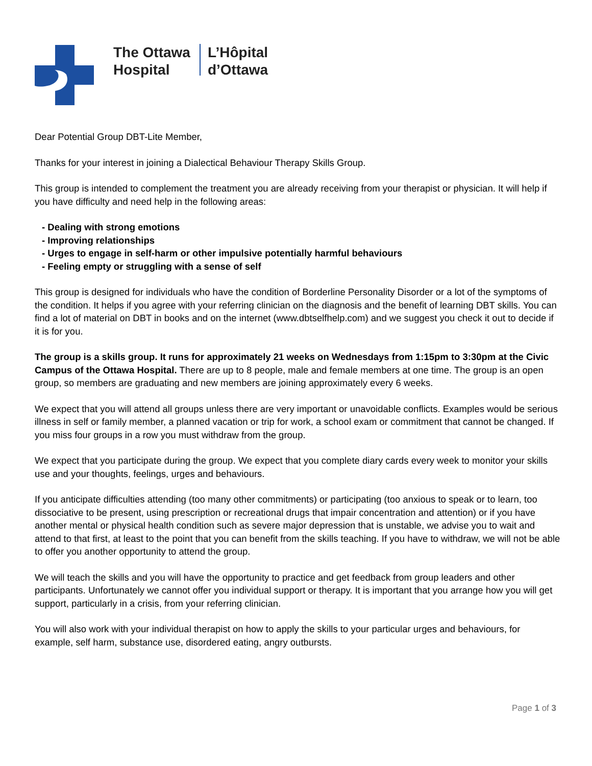The Ottawa
Hospital
L’Hôpital
d’Ottawa
Dear Potential Group DBT-Lite Member,
Thanks for your interest in joining a Dialectical Behaviour Therapy Skills Group.
This group is intended to complement the treatment you are already receiving from your therapist or physician. It will help if you have difficulty and need help in the following areas:
- Dealing with strong emotions
- Improving relationships
- Urges to engage in self-harm or other impulsive potentially harmful behaviours
- Feeling empty or struggling with a sense of self
This group is designed for individuals who have the condition of Borderline Personality Disorder or a lot of the symptoms of the condition. It helps if you agree with your referring clinician on the diagnosis and the benefit of learning DBT skills. You can find a lot of material on DBT in books and on the internet (www.dbtselfhelp.com) and we suggest you check it out to decide if it is for you.
The group is a skills group. It runs for approximately 21 weeks on Wednesdays from 1:15pm to 3:30pm at the Civic Campus of the Ottawa Hospital. There are up to 8 people, male and female members at one time. The group is an open group, so members are graduating and new members are joining approximately every 6 weeks.
We expect that you will attend all groups unless there are very important or unavoidable conflicts. Examples would be serious illness in self or family member, a planned vacation or trip for work, a school exam or commitment that cannot be changed. If you miss four groups in a row you must withdraw from the group.
We expect that you participate during the group. We expect that you complete diary cards every week to monitor your skills use and your thoughts, feelings, urges and behaviours.
If you anticipate difficulties attending (too many other commitments) or participating (too anxious to speak or to learn, too dissociative to be present, using prescription or recreational drugs that impair concentration and attention) or if you have another mental or physical health condition such as severe major depression that is unstable, we advise you to wait and attend to that first, at least to the point that you can benefit from the skills teaching. If you have to withdraw, we will not be able to offer you another opportunity to attend the group.
We will teach the skills and you will have the opportunity to practice and get feedback from group leaders and other participants. Unfortunately we cannot offer you individual support or therapy. It is important that you arrange how you will get support, particularly in a crisis, from your referring clinician.
You will also work with your individual therapist on how to apply the skills to your particular urges and behaviours, for example, self harm, substance use, disordered eating, angry outbursts.
Page 1 of 3